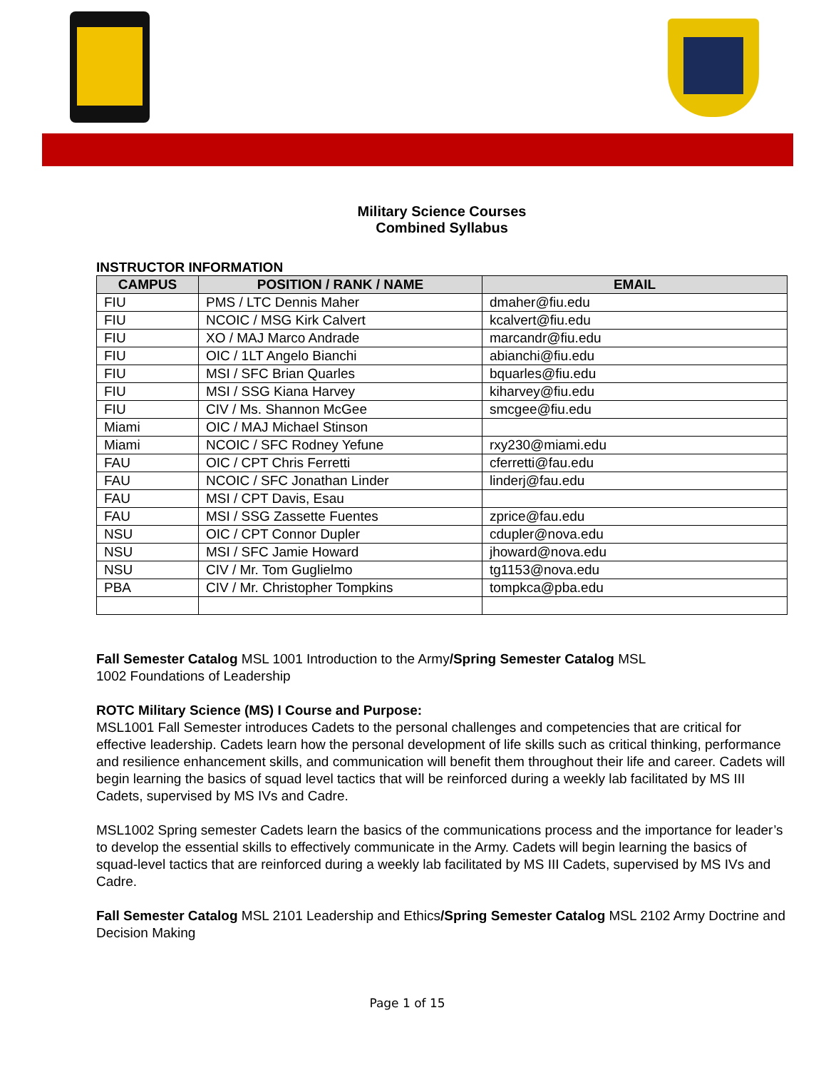Military Science Courses
Combined Syllabus
INSTRUCTOR INFORMATION
| CAMPUS | POSITION / RANK / NAME | EMAIL |
| --- | --- | --- |
| FIU | PMS / LTC Dennis Maher | dmaher@fiu.edu |
| FIU | NCOIC / MSG Kirk Calvert | kcalvert@fiu.edu |
| FIU | XO / MAJ Marco Andrade | marcandr@fiu.edu |
| FIU | OIC / 1LT Angelo Bianchi | abianchi@fiu.edu |
| FIU | MSI / SFC Brian Quarles | bquarles@fiu.edu |
| FIU | MSI / SSG Kiana Harvey | kiharvey@fiu.edu |
| FIU | CIV / Ms. Shannon McGee | smcgee@fiu.edu |
| Miami | OIC / MAJ Michael Stinson | |
| Miami | NCOIC / SFC Rodney Yefune | rxy230@miami.edu |
| FAU | OIC / CPT Chris Ferretti | cferretti@fau.edu |
| FAU | NCOIC / SFC Jonathan Linder | linderj@fau.edu |
| FAU | MSI / CPT Davis, Esau | |
| FAU | MSI / SSG Zassette Fuentes | zprice@fau.edu |
| NSU | OIC / CPT Connor Dupler | cdupler@nova.edu |
| NSU | MSI / SFC Jamie Howard | jhoward@nova.edu |
| NSU | CIV / Mr. Tom Guglielmo | tg1153@nova.edu |
| PBA | CIV / Mr. Christopher Tompkins | tompkca@pba.edu |
Fall Semester Catalog MSL 1001 Introduction to the Army/Spring Semester Catalog MSL
1002 Foundations of Leadership
ROTC Military Science (MS) I Course and Purpose:
MSL1001 Fall Semester introduces Cadets to the personal challenges and competencies that are critical for effective leadership. Cadets learn how the personal development of life skills such as critical thinking, performance and resilience enhancement skills, and communication will benefit them throughout their life and career. Cadets will begin learning the basics of squad level tactics that will be reinforced during a weekly lab facilitated by MS III Cadets, supervised by MS IVs and Cadre.
MSL1002 Spring semester Cadets learn the basics of the communications process and the importance for leader’s to develop the essential skills to effectively communicate in the Army. Cadets will begin learning the basics of squad-level tactics that are reinforced during a weekly lab facilitated by MS III Cadets, supervised by MS IVs and Cadre.
Fall Semester Catalog MSL 2101 Leadership and Ethics/Spring Semester Catalog MSL 2102 Army Doctrine and Decision Making
Page 1 of 15